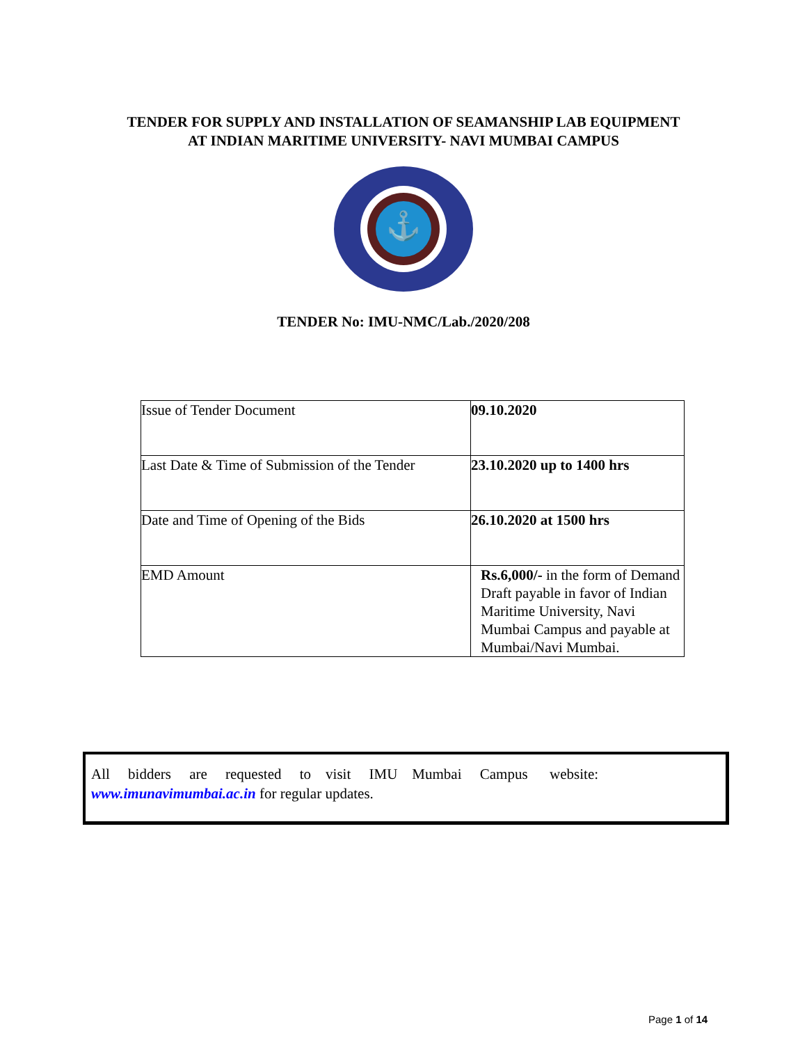TENDER FOR SUPPLY AND INSTALLATION OF SEAMANSHIP LAB EQUIPMENT
AT INDIAN MARITIME UNIVERSITY- NAVI MUMBAI CAMPUS
⚓
TENDER No: IMU-NMC/Lab./2020/208
| Issue of Tender Document | 09.10.2020 |
| Last Date & Time of Submission of the Tender | 23.10.2020 up to 1400 hrs |
| Date and Time of Opening of the Bids | 26.10.2020 at 1500 hrs |
| EMD Amount | Rs.6,000/- in the form of Demand Draft payable in favor of Indian Maritime University, Navi Mumbai Campus and payable at Mumbai/Navi Mumbai. |
All bidders are requested to visit IMU Mumbai Campus website:
www.imunavimumbai.ac.in for regular updates.
Page 1 of 14